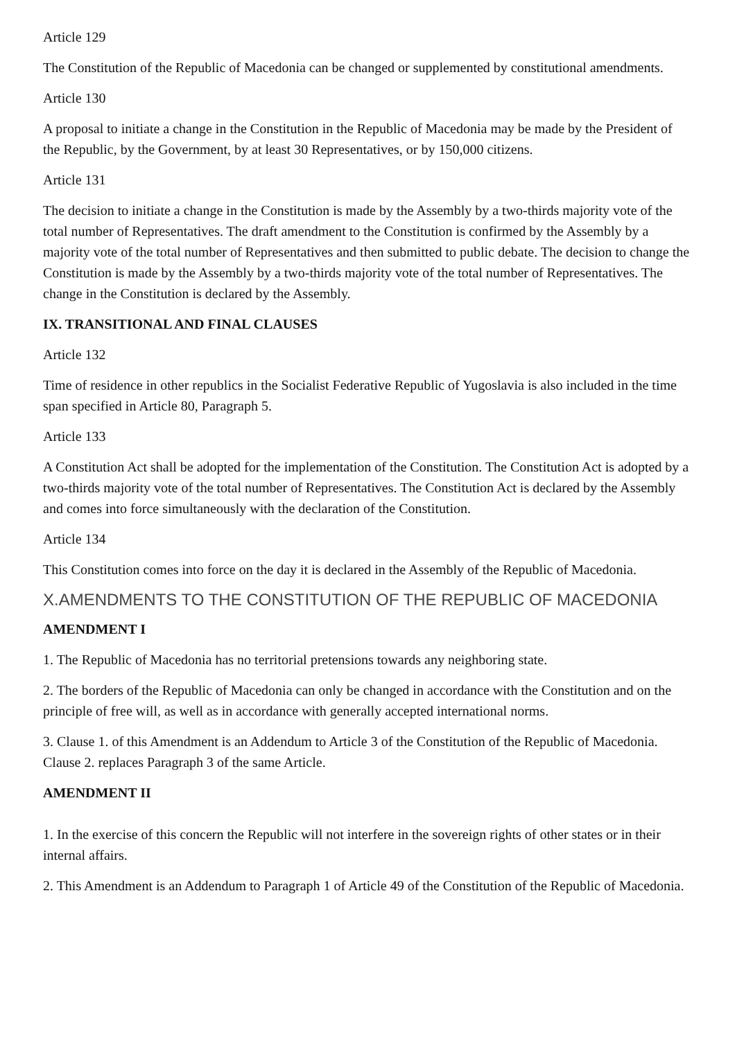Article 129
The Constitution of the Republic of Macedonia can be changed or supplemented by constitutional amendments.
Article 130
A proposal to initiate a change in the Constitution in the Republic of Macedonia may be made by the President of the Republic, by the Government, by at least 30 Representatives, or by 150,000 citizens.
Article 131
The decision to initiate a change in the Constitution is made by the Assembly by a two-thirds majority vote of the total number of Representatives. The draft amendment to the Constitution is confirmed by the Assembly by a majority vote of the total number of Representatives and then submitted to public debate. The decision to change the Constitution is made by the Assembly by a two-thirds majority vote of the total number of Representatives. The change in the Constitution is declared by the Assembly.
IX. TRANSITIONAL AND FINAL CLAUSES
Article 132
Time of residence in other republics in the Socialist Federative Republic of Yugoslavia is also included in the time span specified in Article 80, Paragraph 5.
Article 133
A Constitution Act shall be adopted for the implementation of the Constitution. The Constitution Act is adopted by a two-thirds majority vote of the total number of Representatives. The Constitution Act is declared by the Assembly and comes into force simultaneously with the declaration of the Constitution.
Article 134
This Constitution comes into force on the day it is declared in the Assembly of the Republic of Macedonia.
X.AMENDMENTS TO THE CONSTITUTION OF THE REPUBLIC OF MACEDONIA
AMENDMENT I
1. The Republic of Macedonia has no territorial pretensions towards any neighboring state.
2. The borders of the Republic of Macedonia can only be changed in accordance with the Constitution and on the principle of free will, as well as in accordance with generally accepted international norms.
3. Clause 1. of this Amendment is an Addendum to Article 3 of the Constitution of the Republic of Macedonia. Clause 2. replaces Paragraph 3 of the same Article.
AMENDMENT II
1. In the exercise of this concern the Republic will not interfere in the sovereign rights of other states or in their internal affairs.
2. This Amendment is an Addendum to Paragraph 1 of Article 49 of the Constitution of the Republic of Macedonia.